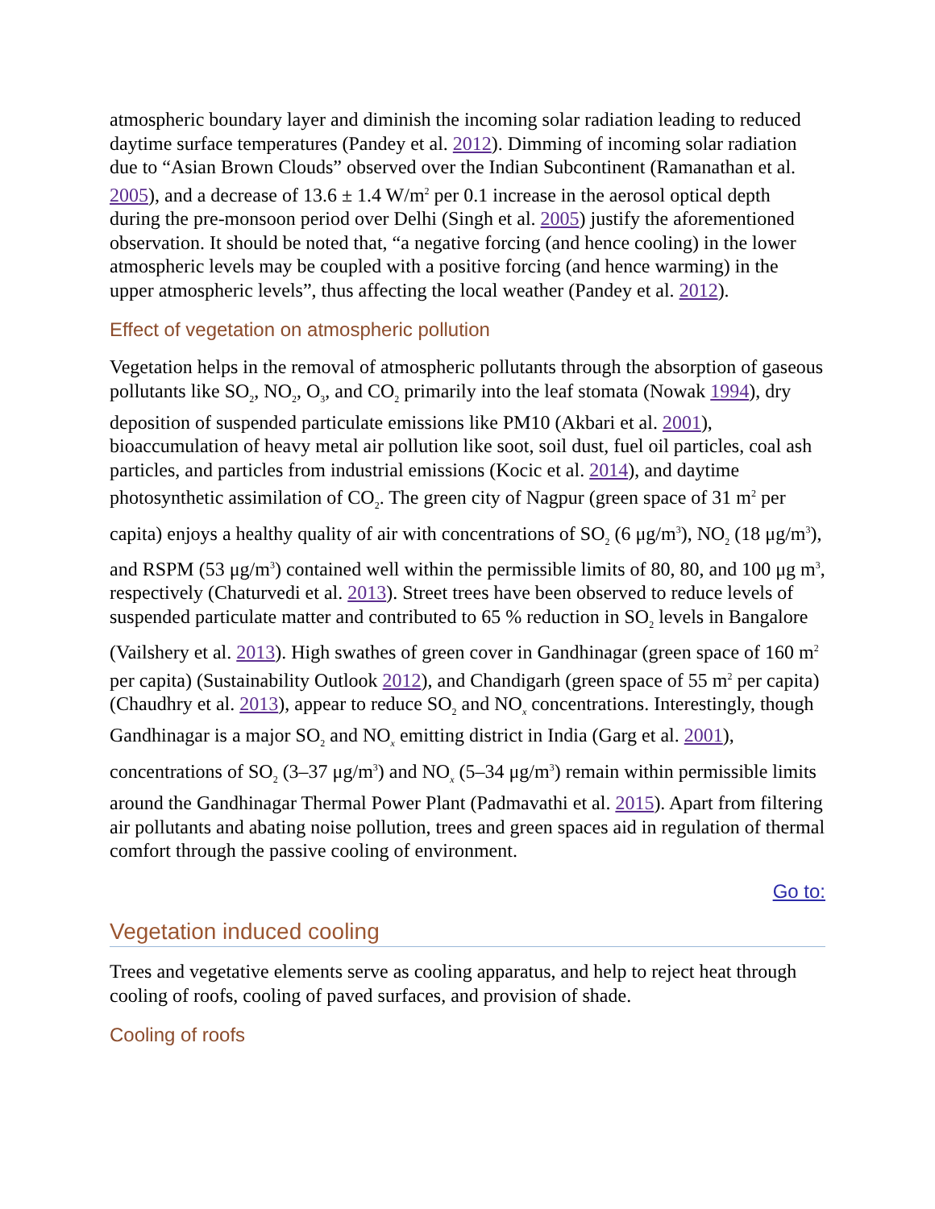atmospheric boundary layer and diminish the incoming solar radiation leading to reduced daytime surface temperatures (Pandey et al. 2012). Dimming of incoming solar radiation due to “Asian Brown Clouds” observed over the Indian Subcontinent (Ramanathan et al. 2005), and a decrease of 13.6 ± 1.4 W/m<sup>2</sup> per 0.1 increase in the aerosol optical depth during the pre-monsoon period over Delhi (Singh et al. 2005) justify the aforementioned observation. It should be noted that, “a negative forcing (and hence cooling) in the lower atmospheric levels may be coupled with a positive forcing (and hence warming) in the upper atmospheric levels”, thus affecting the local weather (Pandey et al. 2012).
Effect of vegetation on atmospheric pollution
Vegetation helps in the removal of atmospheric pollutants through the absorption of gaseous pollutants like SO<sub>2</sub>, NO<sub>2</sub>, O<sub>3</sub>, and CO<sub>2</sub> primarily into the leaf stomata (Nowak 1994), dry deposition of suspended particulate emissions like PM10 (Akbari et al. 2001), bioaccumulation of heavy metal air pollution like soot, soil dust, fuel oil particles, coal ash particles, and particles from industrial emissions (Kocic et al. 2014), and daytime photosynthetic assimilation of CO<sub>2</sub>. The green city of Nagpur (green space of 31 m<sup>2</sup> per capita) enjoys a healthy quality of air with concentrations of SO<sub>2</sub> (6 μg/m<sup>3</sup>), NO<sub>2</sub> (18 μg/m<sup>3</sup>), and RSPM (53 μg/m<sup>3</sup>) contained well within the permissible limits of 80, 80, and 100 μg m<sup>3</sup>, respectively (Chaturvedi et al. 2013). Street trees have been observed to reduce levels of suspended particulate matter and contributed to 65 % reduction in SO<sub>2</sub> levels in Bangalore (Vailshery et al. 2013). High swathes of green cover in Gandhinagar (green space of 160 m<sup>2</sup> per capita) (Sustainability Outlook 2012), and Chandigarh (green space of 55 m<sup>2</sup> per capita) (Chaudhry et al. 2013), appear to reduce SO<sub>2</sub> and NO<sub>x</sub> concentrations. Interestingly, though Gandhinagar is a major SO<sub>2</sub> and NO<sub>x</sub> emitting district in India (Garg et al. 2001), concentrations of SO<sub>2</sub> (3–37 μg/m<sup>3</sup>) and NO<sub>x</sub> (5–34 μg/m<sup>3</sup>) remain within permissible limits around the Gandhinagar Thermal Power Plant (Padmavathi et al. 2015). Apart from filtering air pollutants and abating noise pollution, trees and green spaces aid in regulation of thermal comfort through the passive cooling of environment.
Go to:
Vegetation induced cooling
Trees and vegetative elements serve as cooling apparatus, and help to reject heat through cooling of roofs, cooling of paved surfaces, and provision of shade.
Cooling of roofs